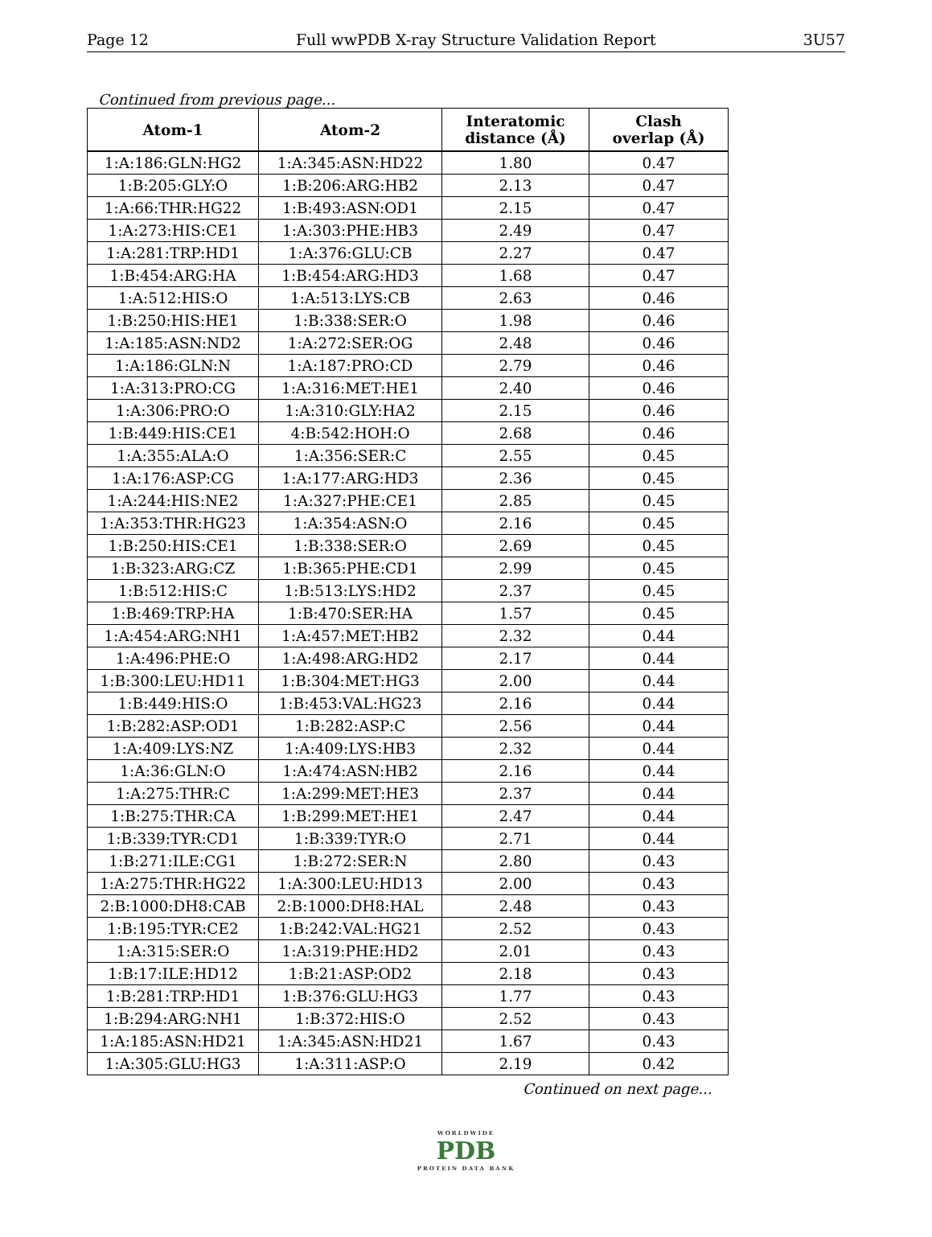Page 12 Full wwPDB X-ray Structure Validation Report 3U57
Continued from previous page...
| Atom-1 | Atom-2 | Interatomic distance (Å) | Clash overlap (Å) |
| --- | --- | --- | --- |
| 1:A:186:GLN:HG2 | 1:A:345:ASN:HD22 | 1.80 | 0.47 |
| 1:B:205:GLY:O | 1:B:206:ARG:HB2 | 2.13 | 0.47 |
| 1:A:66:THR:HG22 | 1:B:493:ASN:OD1 | 2.15 | 0.47 |
| 1:A:273:HIS:CE1 | 1:A:303:PHE:HB3 | 2.49 | 0.47 |
| 1:A:281:TRP:HD1 | 1:A:376:GLU:CB | 2.27 | 0.47 |
| 1:B:454:ARG:HA | 1:B:454:ARG:HD3 | 1.68 | 0.47 |
| 1:A:512:HIS:O | 1:A:513:LYS:CB | 2.63 | 0.46 |
| 1:B:250:HIS:HE1 | 1:B:338:SER:O | 1.98 | 0.46 |
| 1:A:185:ASN:ND2 | 1:A:272:SER:OG | 2.48 | 0.46 |
| 1:A:186:GLN:N | 1:A:187:PRO:CD | 2.79 | 0.46 |
| 1:A:313:PRO:CG | 1:A:316:MET:HE1 | 2.40 | 0.46 |
| 1:A:306:PRO:O | 1:A:310:GLY:HA2 | 2.15 | 0.46 |
| 1:B:449:HIS:CE1 | 4:B:542:HOH:O | 2.68 | 0.46 |
| 1:A:355:ALA:O | 1:A:356:SER:C | 2.55 | 0.45 |
| 1:A:176:ASP:CG | 1:A:177:ARG:HD3 | 2.36 | 0.45 |
| 1:A:244:HIS:NE2 | 1:A:327:PHE:CE1 | 2.85 | 0.45 |
| 1:A:353:THR:HG23 | 1:A:354:ASN:O | 2.16 | 0.45 |
| 1:B:250:HIS:CE1 | 1:B:338:SER:O | 2.69 | 0.45 |
| 1:B:323:ARG:CZ | 1:B:365:PHE:CD1 | 2.99 | 0.45 |
| 1:B:512:HIS:C | 1:B:513:LYS:HD2 | 2.37 | 0.45 |
| 1:B:469:TRP:HA | 1:B:470:SER:HA | 1.57 | 0.45 |
| 1:A:454:ARG:NH1 | 1:A:457:MET:HB2 | 2.32 | 0.44 |
| 1:A:496:PHE:O | 1:A:498:ARG:HD2 | 2.17 | 0.44 |
| 1:B:300:LEU:HD11 | 1:B:304:MET:HG3 | 2.00 | 0.44 |
| 1:B:449:HIS:O | 1:B:453:VAL:HG23 | 2.16 | 0.44 |
| 1:B:282:ASP:OD1 | 1:B:282:ASP:C | 2.56 | 0.44 |
| 1:A:409:LYS:NZ | 1:A:409:LYS:HB3 | 2.32 | 0.44 |
| 1:A:36:GLN:O | 1:A:474:ASN:HB2 | 2.16 | 0.44 |
| 1:A:275:THR:C | 1:A:299:MET:HE3 | 2.37 | 0.44 |
| 1:B:275:THR:CA | 1:B:299:MET:HE1 | 2.47 | 0.44 |
| 1:B:339:TYR:CD1 | 1:B:339:TYR:O | 2.71 | 0.44 |
| 1:B:271:ILE:CG1 | 1:B:272:SER:N | 2.80 | 0.43 |
| 1:A:275:THR:HG22 | 1:A:300:LEU:HD13 | 2.00 | 0.43 |
| 2:B:1000:DH8:CAB | 2:B:1000:DH8:HAL | 2.48 | 0.43 |
| 1:B:195:TYR:CE2 | 1:B:242:VAL:HG21 | 2.52 | 0.43 |
| 1:A:315:SER:O | 1:A:319:PHE:HD2 | 2.01 | 0.43 |
| 1:B:17:ILE:HD12 | 1:B:21:ASP:OD2 | 2.18 | 0.43 |
| 1:B:281:TRP:HD1 | 1:B:376:GLU:HG3 | 1.77 | 0.43 |
| 1:B:294:ARG:NH1 | 1:B:372:HIS:O | 2.52 | 0.43 |
| 1:A:185:ASN:HD21 | 1:A:345:ASN:HD21 | 1.67 | 0.43 |
| 1:A:305:GLU:HG3 | 1:A:311:ASP:O | 2.19 | 0.42 |
Continued on next page...
WORLDWIDE
PDB
PROTEIN DATA BANK